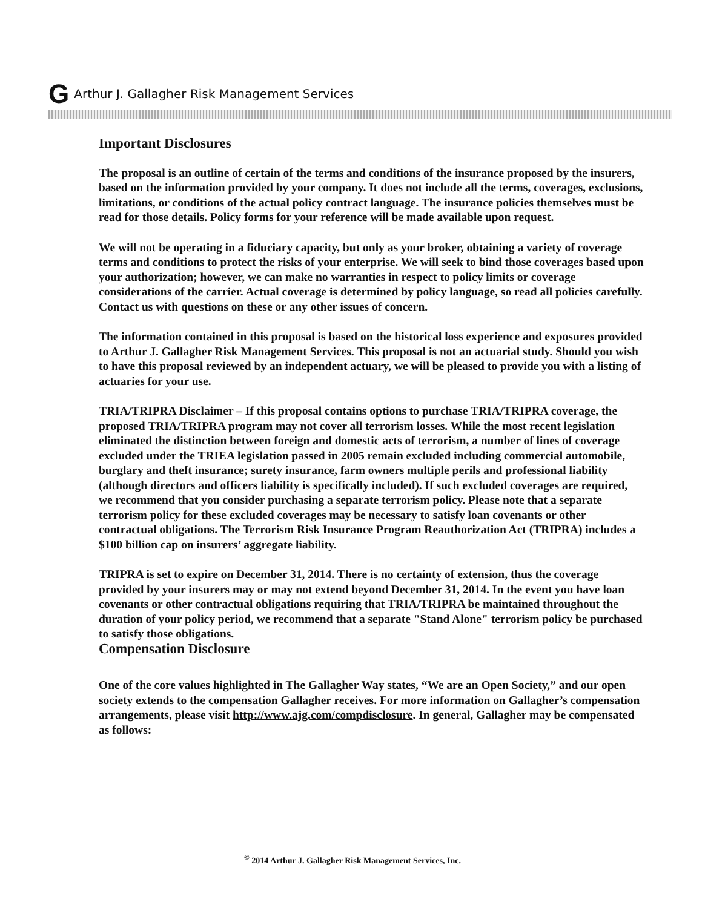G Arthur J. Gallagher Risk Management Services
Important Disclosures
The proposal is an outline of certain of the terms and conditions of the insurance proposed by the insurers, based on the information provided by your company. It does not include all the terms, coverages, exclusions, limitations, or conditions of the actual policy contract language. The insurance policies themselves must be read for those details. Policy forms for your reference will be made available upon request.
We will not be operating in a fiduciary capacity, but only as your broker, obtaining a variety of coverage terms and conditions to protect the risks of your enterprise. We will seek to bind those coverages based upon your authorization; however, we can make no warranties in respect to policy limits or coverage considerations of the carrier. Actual coverage is determined by policy language, so read all policies carefully. Contact us with questions on these or any other issues of concern.
The information contained in this proposal is based on the historical loss experience and exposures provided to Arthur J. Gallagher Risk Management Services. This proposal is not an actuarial study. Should you wish to have this proposal reviewed by an independent actuary, we will be pleased to provide you with a listing of actuaries for your use.
TRIA/TRIPRA Disclaimer – If this proposal contains options to purchase TRIA/TRIPRA coverage, the proposed TRIA/TRIPRA program may not cover all terrorism losses. While the most recent legislation eliminated the distinction between foreign and domestic acts of terrorism, a number of lines of coverage excluded under the TRIEA legislation passed in 2005 remain excluded including commercial automobile, burglary and theft insurance; surety insurance, farm owners multiple perils and professional liability (although directors and officers liability is specifically included). If such excluded coverages are required, we recommend that you consider purchasing a separate terrorism policy. Please note that a separate terrorism policy for these excluded coverages may be necessary to satisfy loan covenants or other contractual obligations. The Terrorism Risk Insurance Program Reauthorization Act (TRIPRA) includes a $100 billion cap on insurers’ aggregate liability.
TRIPRA is set to expire on December 31, 2014. There is no certainty of extension, thus the coverage provided by your insurers may or may not extend beyond December 31, 2014. In the event you have loan covenants or other contractual obligations requiring that TRIA/TRIPRA be maintained throughout the duration of your policy period, we recommend that a separate "Stand Alone" terrorism policy be purchased to satisfy those obligations.
Compensation Disclosure
One of the core values highlighted in The Gallagher Way states, “We are an Open Society,” and our open society extends to the compensation Gallagher receives. For more information on Gallagher’s compensation arrangements, please visit http://www.ajg.com/compdisclosure. In general, Gallagher may be compensated as follows:
<sup>©</sup> 2014 Arthur J. Gallagher Risk Management Services, Inc.